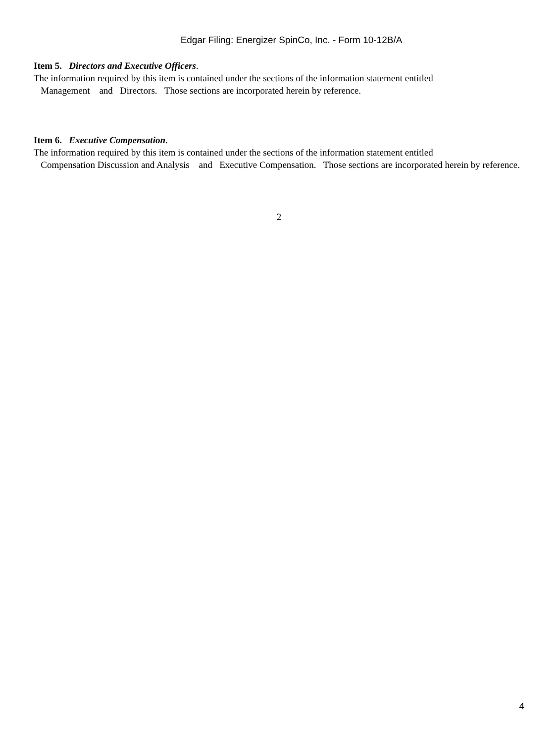Edgar Filing: Energizer SpinCo, Inc. - Form 10-12B/A
Item 5. Directors and Executive Officers.
The information required by this item is contained under the sections of the information statement entitled
Management and Directors. Those sections are incorporated herein by reference.
Item 6. Executive Compensation.
The information required by this item is contained under the sections of the information statement entitled
Compensation Discussion and Analysis and Executive Compensation. Those sections are incorporated herein by reference.
2
4